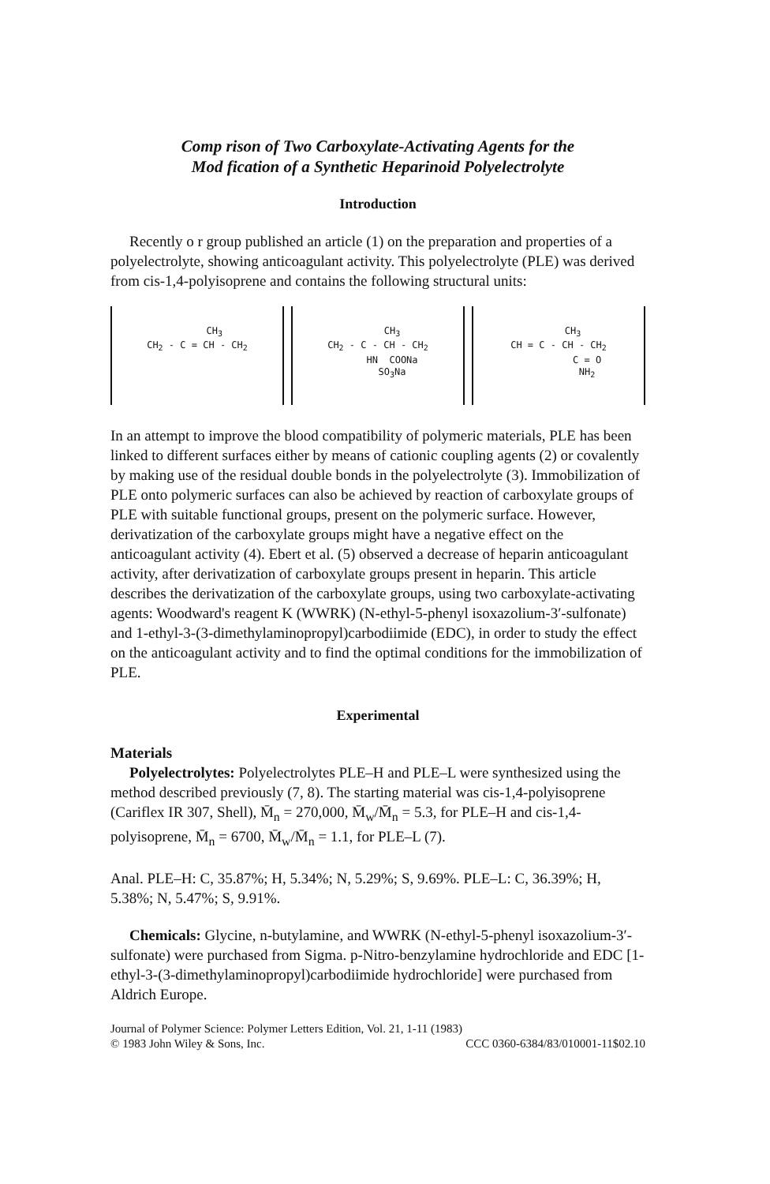Comp rison of Two Carboxylate-Activating Agents for the
Mod fication of a Synthetic Heparinoid Polyelectrolyte
Introduction
Recently o r group published an article (1) on the preparation and properties of a polyelectrolyte, showing anticoagulant activity. This polyelectrolyte (PLE) was derived from cis-1,4-polyisoprene and contains the following structural units:
CH<sub>3</sub> CH<sub>2</sub> - C = CH - CH<sub>2</sub>
CH<sub>3</sub> CH<sub>2</sub> - C - CH - CH<sub>2</sub> HN COONa SO<sub>3</sub>Na
CH<sub>3</sub> CH = C - CH - CH<sub>2</sub> C = O NH<sub>2</sub>
In an attempt to improve the blood compatibility of polymeric materials, PLE has been linked to different surfaces either by means of cationic coupling agents (2) or covalently by making use of the residual double bonds in the polyelectrolyte (3). Immobilization of PLE onto polymeric surfaces can also be achieved by reaction of carboxylate groups of PLE with suitable functional groups, present on the polymeric surface. However, derivatization of the carboxylate groups might have a negative effect on the anticoagulant activity (4). Ebert et al. (5) observed a decrease of heparin anticoagulant activity, after derivatization of carboxylate groups present in heparin. This article describes the derivatization of the carboxylate groups, using two carboxylate-activating agents: Woodward's reagent K (WWRK) (N-ethyl-5-phenyl isoxazolium-3′-sulfonate) and 1-ethyl-3-(3-dimethylaminopropyl)carbodiimide (EDC), in order to study the effect on the anticoagulant activity and to find the optimal conditions for the immobilization of PLE.
Experimental
Materials
Polyelectrolytes: Polyelectrolytes PLE–H and PLE–L were synthesized using the method described previously (7, 8). The starting material was cis-1,4-polyisoprene (Cariflex IR 307, Shell), M̄<sub>n</sub> = 270,000, M̄<sub>w</sub>/M̄<sub>n</sub> = 5.3, for PLE–H and cis-1,4-polyisoprene, M̄<sub>n</sub> = 6700, M̄<sub>w</sub>/M̄<sub>n</sub> = 1.1, for PLE–L (7).
Anal. PLE–H: C, 35.87%; H, 5.34%; N, 5.29%; S, 9.69%. PLE–L: C, 36.39%; H, 5.38%; N, 5.47%; S, 9.91%.
Chemicals: Glycine, n-butylamine, and WWRK (N-ethyl-5-phenyl isoxazolium-3′-sulfonate) were purchased from Sigma. p-Nitro-benzylamine hydrochloride and EDC [1-ethyl-3-(3-dimethylaminopropyl)carbodiimide hydrochloride] were purchased from Aldrich Europe.
Journal of Polymer Science: Polymer Letters Edition, Vol. 21, 1-11 (1983)
© 1983 John Wiley & Sons, Inc. CCC 0360-6384/83/010001-11$02.10